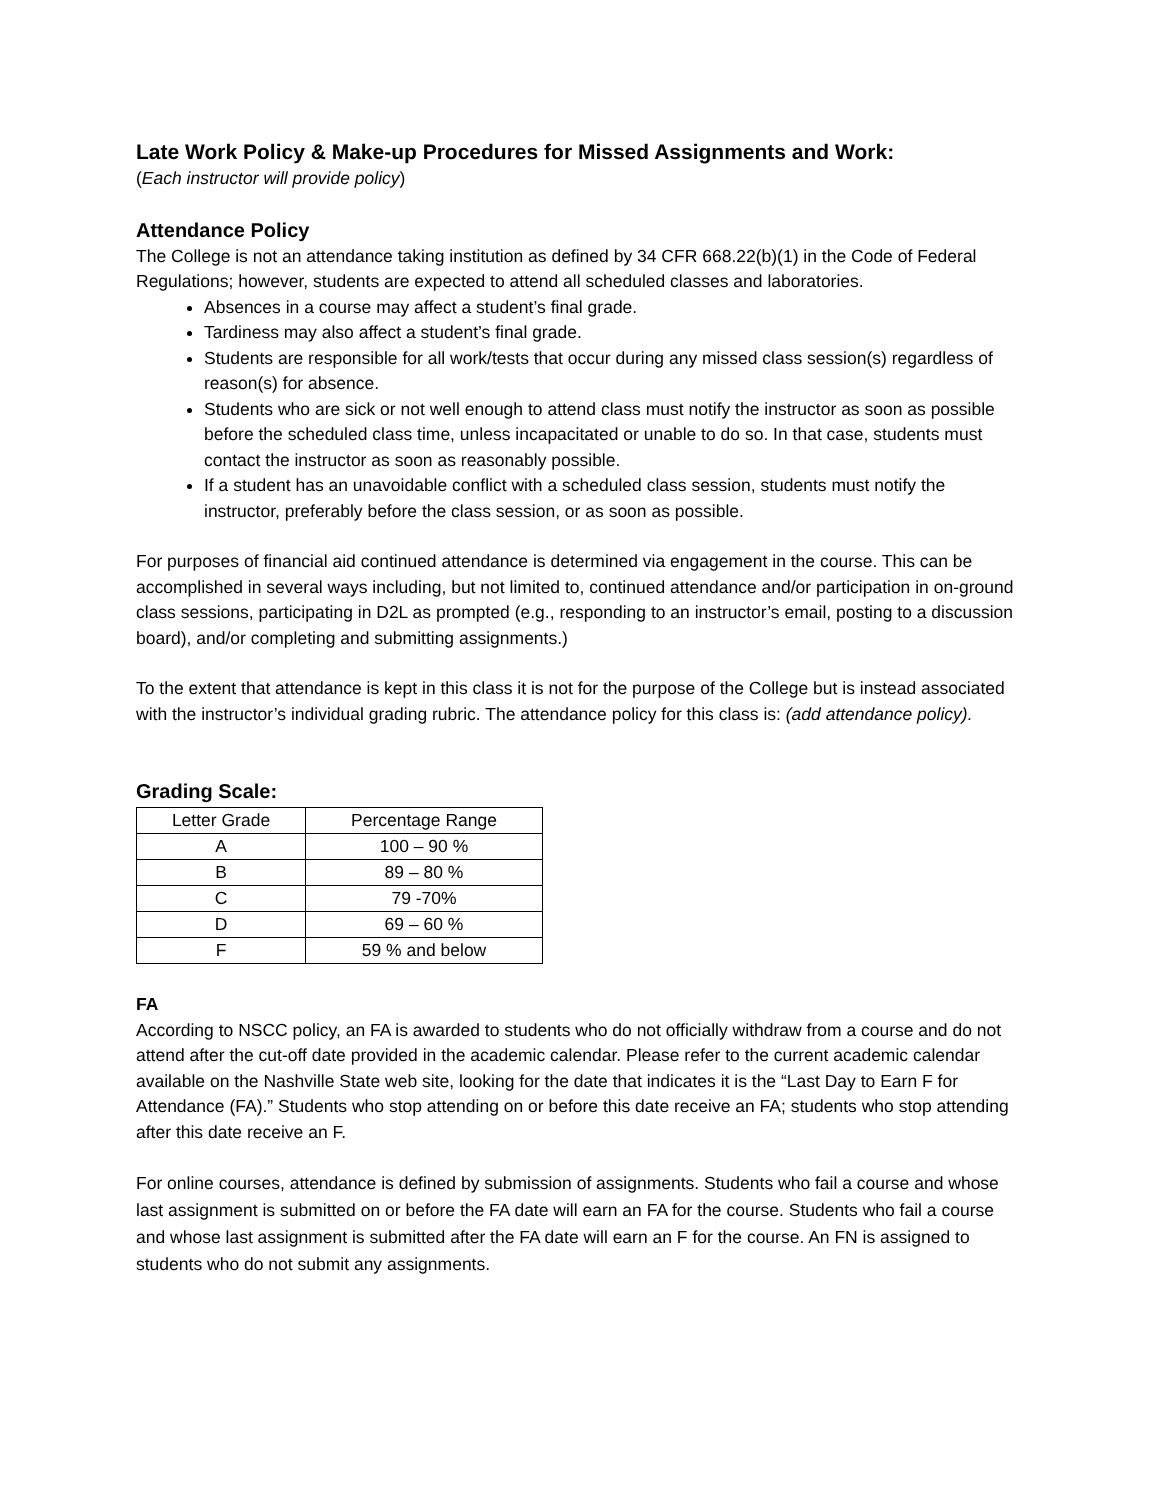Late Work Policy & Make-up Procedures for Missed Assignments and Work:
(Each instructor will provide policy)
Attendance Policy
The College is not an attendance taking institution as defined by 34 CFR 668.22(b)(1) in the Code of Federal Regulations; however, students are expected to attend all scheduled classes and laboratories.
Absences in a course may affect a student’s final grade.
Tardiness may also affect a student’s final grade.
Students are responsible for all work/tests that occur during any missed class session(s) regardless of reason(s) for absence.
Students who are sick or not well enough to attend class must notify the instructor as soon as possible before the scheduled class time, unless incapacitated or unable to do so. In that case, students must contact the instructor as soon as reasonably possible.
If a student has an unavoidable conflict with a scheduled class session, students must notify the instructor, preferably before the class session, or as soon as possible.
For purposes of financial aid continued attendance is determined via engagement in the course. This can be accomplished in several ways including, but not limited to, continued attendance and/or participation in on-ground class sessions, participating in D2L as prompted (e.g., responding to an instructor’s email, posting to a discussion board), and/or completing and submitting assignments.)
To the extent that attendance is kept in this class it is not for the purpose of the College but is instead associated with the instructor’s individual grading rubric. The attendance policy for this class is: (add attendance policy).
Grading Scale:
| Letter Grade | Percentage Range |
| A | 100 – 90 % |
| B | 89 – 80 % |
| C | 79 -70% |
| D | 69 – 60 % |
| F | 59 % and below |
FA
According to NSCC policy, an FA is awarded to students who do not officially withdraw from a course and do not attend after the cut-off date provided in the academic calendar. Please refer to the current academic calendar available on the Nashville State web site, looking for the date that indicates it is the “Last Day to Earn F for Attendance (FA).” Students who stop attending on or before this date receive an FA; students who stop attending after this date receive an F.
For online courses, attendance is defined by submission of assignments. Students who fail a course and whose last assignment is submitted on or before the FA date will earn an FA for the course. Students who fail a course and whose last assignment is submitted after the FA date will earn an F for the course. An FN is assigned to students who do not submit any assignments.